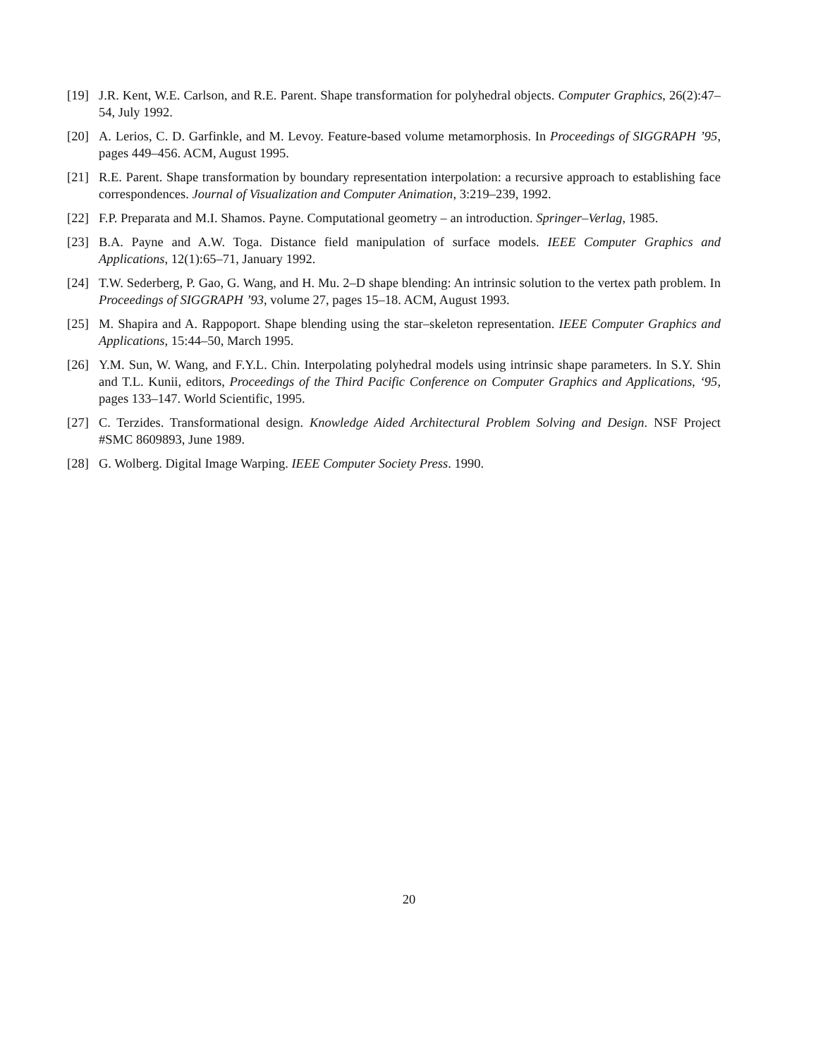[19] J.R. Kent, W.E. Carlson, and R.E. Parent. Shape transformation for polyhedral objects. Computer Graphics, 26(2):47–54, July 1992.
[20] A. Lerios, C. D. Garfinkle, and M. Levoy. Feature-based volume metamorphosis. In Proceedings of SIGGRAPH ’95, pages 449–456. ACM, August 1995.
[21] R.E. Parent. Shape transformation by boundary representation interpolation: a recursive approach to establishing face correspondences. Journal of Visualization and Computer Animation, 3:219–239, 1992.
[22] F.P. Preparata and M.I. Shamos. Payne. Computational geometry – an introduction. Springer–Verlag, 1985.
[23] B.A. Payne and A.W. Toga. Distance field manipulation of surface models. IEEE Computer Graphics and Applications, 12(1):65–71, January 1992.
[24] T.W. Sederberg, P. Gao, G. Wang, and H. Mu. 2–D shape blending: An intrinsic solution to the vertex path problem. In Proceedings of SIGGRAPH ’93, volume 27, pages 15–18. ACM, August 1993.
[25] M. Shapira and A. Rappoport. Shape blending using the star–skeleton representation. IEEE Computer Graphics and Applications, 15:44–50, March 1995.
[26] Y.M. Sun, W. Wang, and F.Y.L. Chin. Interpolating polyhedral models using intrinsic shape parameters. In S.Y. Shin and T.L. Kunii, editors, Proceedings of the Third Pacific Conference on Computer Graphics and Applications, ‘95, pages 133–147. World Scientific, 1995.
[27] C. Terzides. Transformational design. Knowledge Aided Architectural Problem Solving and Design. NSF Project #SMC 8609893, June 1989.
[28] G. Wolberg. Digital Image Warping. IEEE Computer Society Press. 1990.
20